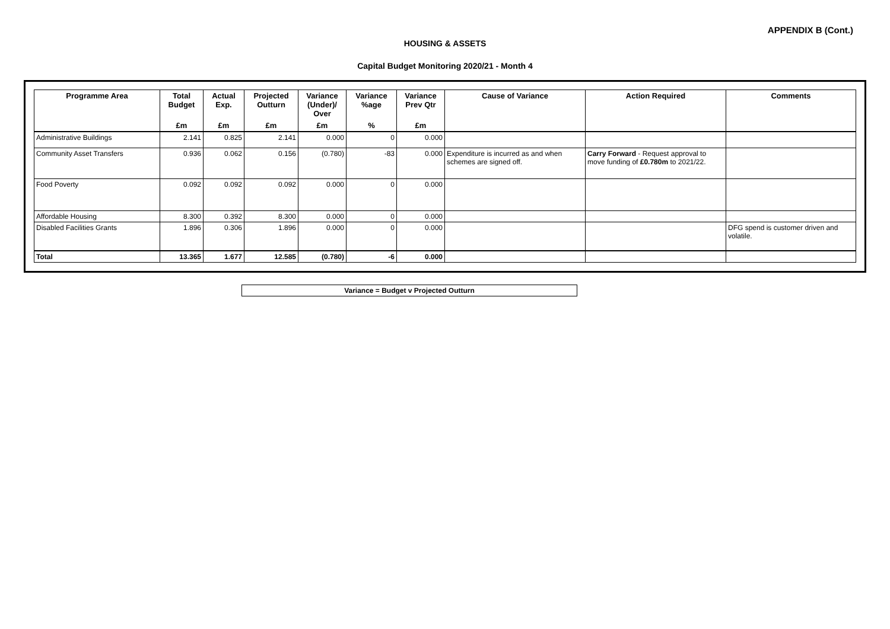APPENDIX B (Cont.)
HOUSING & ASSETS
Capital Budget Monitoring 2020/21 - Month 4
| Programme Area | Total Budget | Actual Exp. | Projected Outturn | Variance (Under)/ Over | Variance %age | Variance Prev Qtr | Cause of Variance | Action Required | Comments |
| --- | --- | --- | --- | --- | --- | --- | --- | --- | --- |
| | £m | £m | £m | £m | % | £m | | | |
| Administrative Buildings | 2.141 | 0.825 | 2.141 | 0.000 | 0 | 0.000 | | | |
| Community Asset Transfers | 0.936 | 0.062 | 0.156 | (0.780) | -83 | 0.000 | Expenditure is incurred as and when schemes are signed off. | Carry Forward - Request approval to move funding of £0.780m to 2021/22. | |
| Food Poverty | 0.092 | 0.092 | 0.092 | 0.000 | 0 | 0.000 | | | |
| Affordable Housing | 8.300 | 0.392 | 8.300 | 0.000 | 0 | 0.000 | | | |
| Disabled Facilities Grants | 1.896 | 0.306 | 1.896 | 0.000 | 0 | 0.000 | | | DFG spend is customer driven and volatile. |
| Total | 13.365 | 1.677 | 12.585 | (0.780) | -6 | 0.000 | | | |
Variance = Budget v Projected Outturn